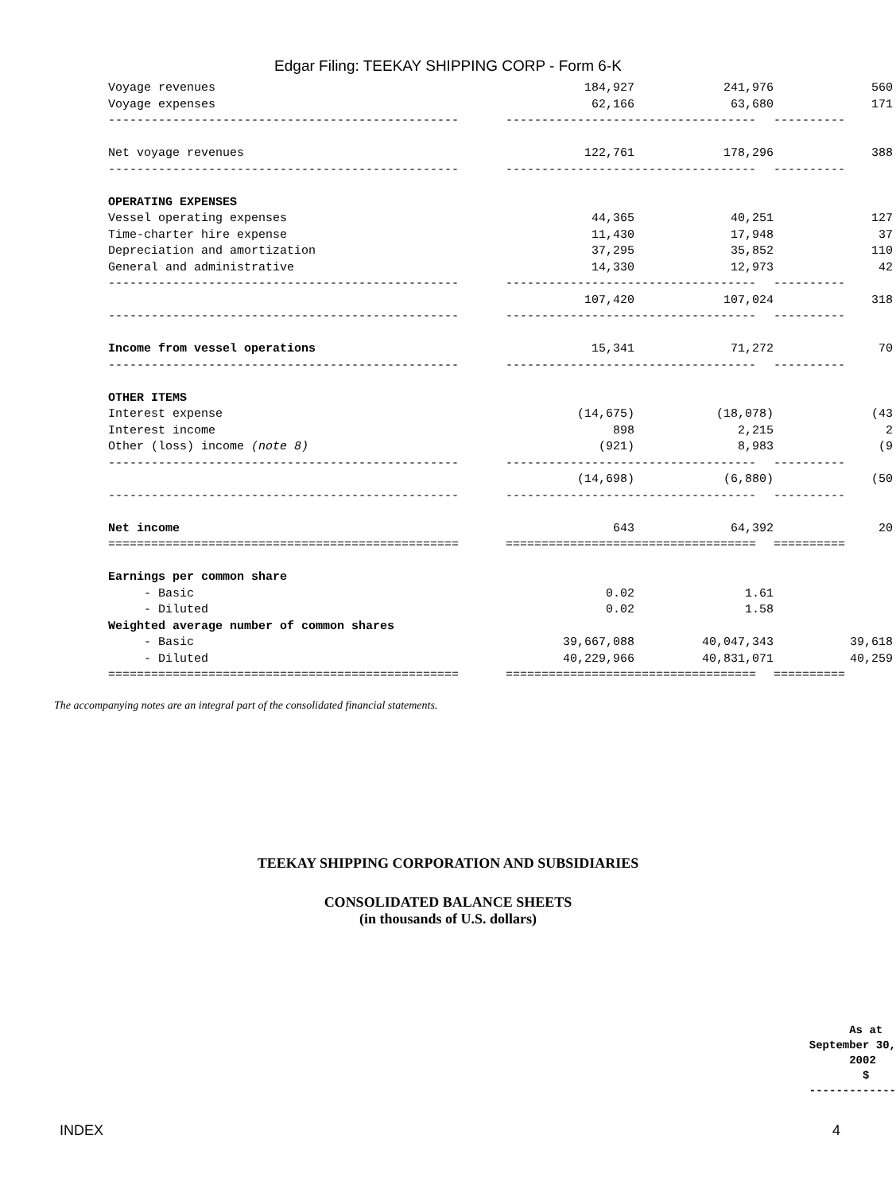Edgar Filing: TEEKAY SHIPPING CORP - Form 6-K
| Voyage revenues | 184,927 | 241,976 | 560 |
| Voyage expenses | 62,166 | 63,680 | 171 |
| ------------------------------------------------- | ------------------ | ----------------- | ---------- |
| Net voyage revenues | 122,761 | 178,296 | 388 |
| ------------------------------------------------- | ------------------ | ----------------- | ---------- |
| OPERATING EXPENSES | | | |
| Vessel operating expenses | 44,365 | 40,251 | 127 |
| Time-charter hire expense | 11,430 | 17,948 | 37 |
| Depreciation and amortization | 37,295 | 35,852 | 110 |
| General and administrative | 14,330 | 12,973 | 42 |
| ------------------------------------------------- | ------------------ | ----------------- | ---------- |
| | 107,420 | 107,024 | 318 |
| ------------------------------------------------- | ------------------ | ----------------- | ---------- |
| Income from vessel operations | 15,341 | 71,272 | 70 |
| ------------------------------------------------- | ------------------ | ----------------- | ---------- |
| OTHER ITEMS | | | |
| Interest expense | (14,675) | (18,078) | (43 |
| Interest income | 898 | 2,215 | 2 |
| Other (loss) income (note 8) | (921) | 8,983 | (9 |
| ------------------------------------------------- | ------------------ | ----------------- | ---------- |
| | (14,698) | (6,880) | (50 |
| ------------------------------------------------- | ------------------ | ----------------- | ---------- |
| Net income | 643 | 64,392 | 20 |
| ================================================= | ================== | ================= | ========== |
| Earnings per common share | | | |
| - Basic | 0.02 | 1.61 | |
| - Diluted | 0.02 | 1.58 | |
| Weighted average number of common shares | | | |
| - Basic | 39,667,088 | 40,047,343 | 39,618 |
| - Diluted | 40,229,966 | 40,831,071 | 40,259 |
| ================================================= | ================== | ================= | ========== |
The accompanying notes are an integral part of the consolidated financial statements.
TEEKAY SHIPPING CORPORATION AND SUBSIDIARIES
CONSOLIDATED BALANCE SHEETS
(in thousands of U.S. dollars)
As at September 30, 2002 $ -------------
INDEX 4